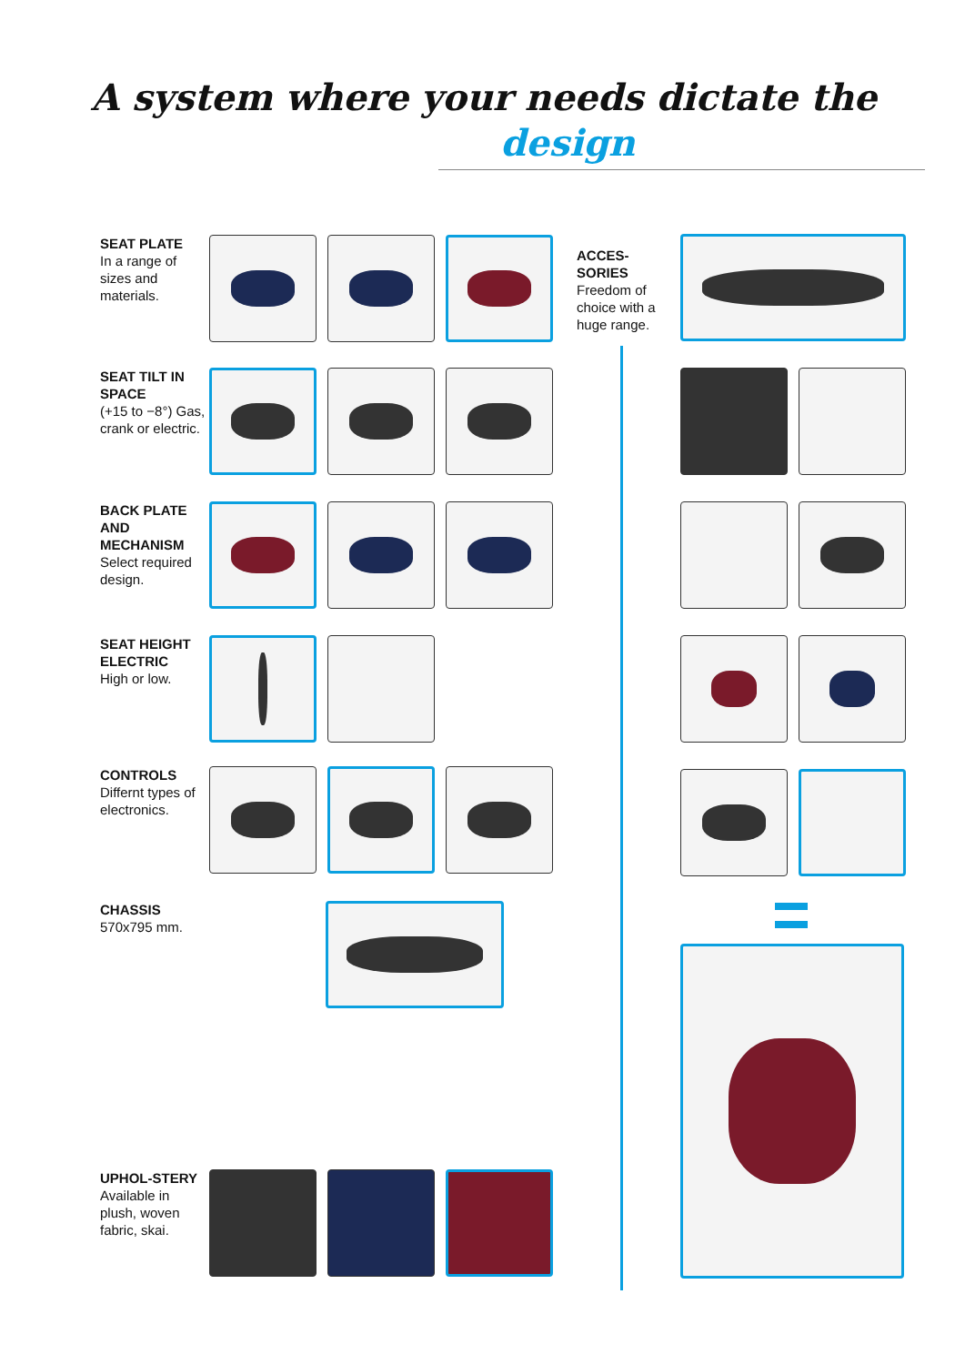A system where your needs dictate the
design
SEAT PLATE
In a range of sizes and materials.
SEAT TILT IN SPACE
(+15 to −8°) Gas, crank or electric.
BACK PLATE AND MECHANISM
Select required design.
SEAT HEIGHT ELECTRIC
High or low.
CONTROLS
Differnt types of electronics.
CHASSIS
570x795 mm.
UPHOL-STERY
Available in plush, woven fabric, skai.
ACCES-SORIES
Freedom of choice with a huge range.